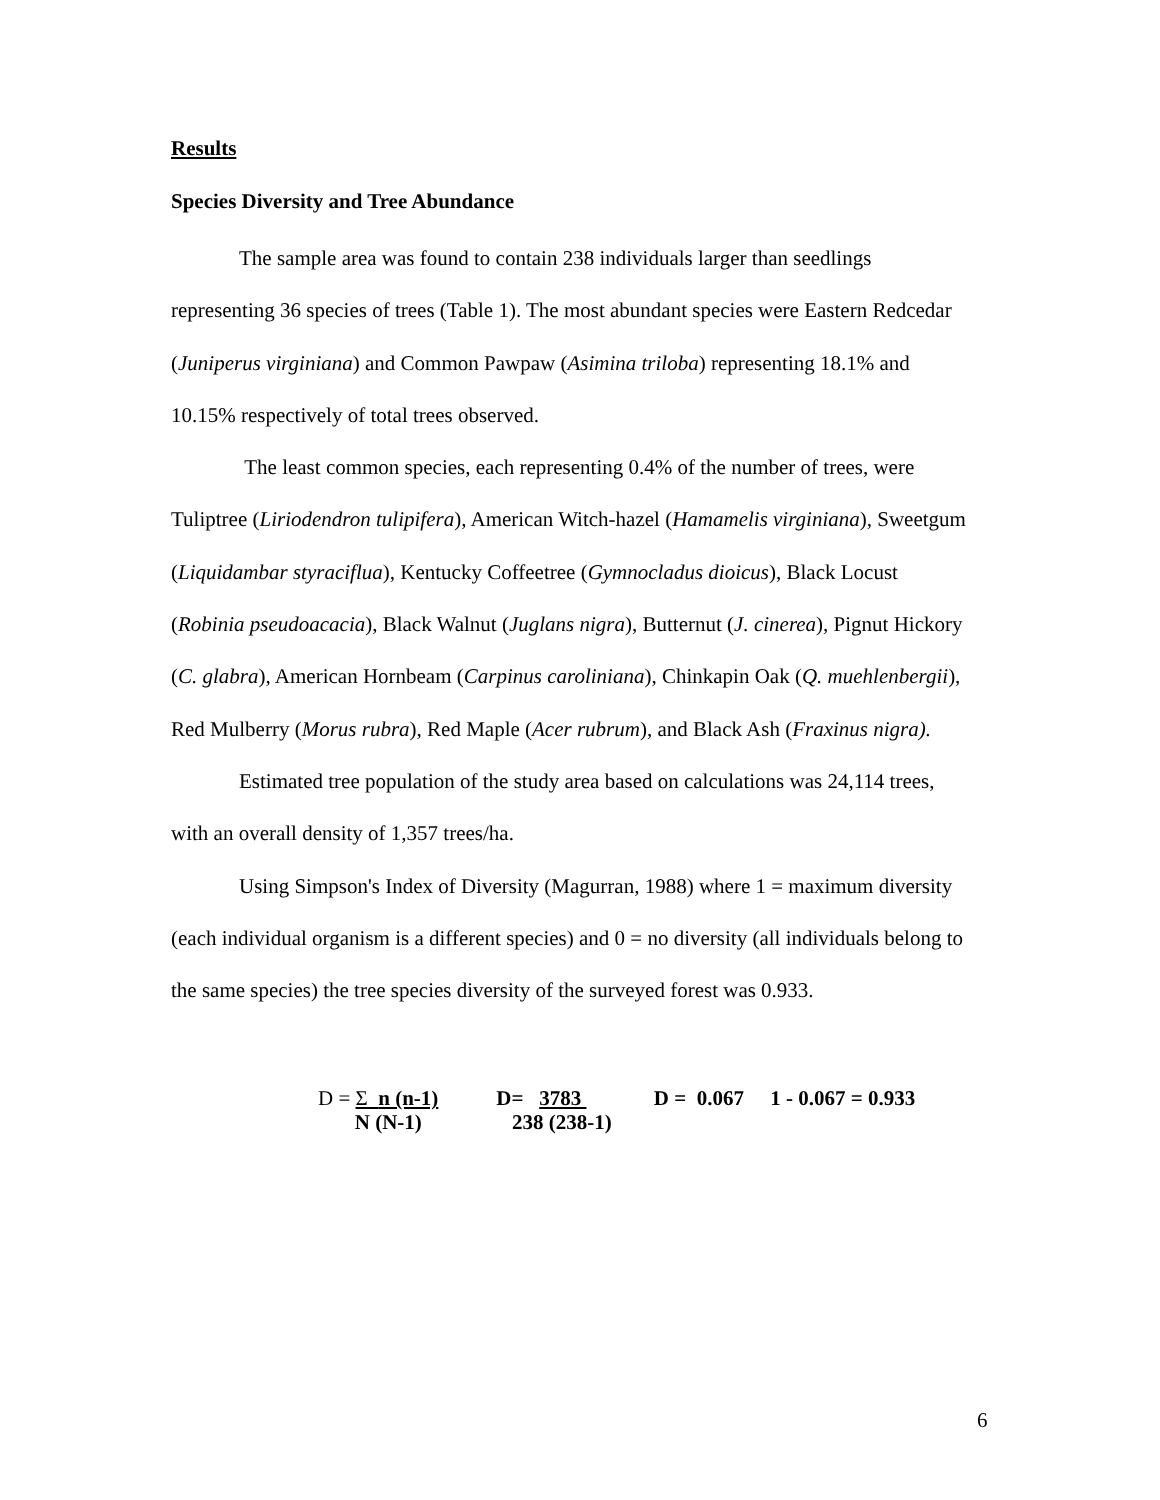Results
Species Diversity and Tree Abundance
The sample area was found to contain 238 individuals larger than seedlings representing 36 species of trees (Table 1). The most abundant species were Eastern Redcedar (Juniperus virginiana) and Common Pawpaw (Asimina triloba) representing 18.1% and 10.15% respectively of total trees observed.
The least common species, each representing 0.4% of the number of trees, were Tuliptree (Liriodendron tulipifera), American Witch-hazel (Hamamelis virginiana), Sweetgum (Liquidambar styraciflua), Kentucky Coffeetree (Gymnocladus dioicus), Black Locust (Robinia pseudoacacia), Black Walnut (Juglans nigra), Butternut (J. cinerea), Pignut Hickory (C. glabra), American Hornbeam (Carpinus caroliniana), Chinkapin Oak (Q. muehlenbergii), Red Mulberry (Morus rubra), Red Maple (Acer rubrum), and Black Ash (Fraxinus nigra).
Estimated tree population of the study area based on calculations was 24,114 trees, with an overall density of 1,357 trees/ha.
Using Simpson's Index of Diversity (Magurran, 1988) where 1 = maximum diversity (each individual organism is a different species) and 0 = no diversity (all individuals belong to the same species) the tree species diversity of the surveyed forest was 0.933.
D = Σ n (n-1)
N (N-1)
D= 3783
238 (238-1)
D = 0.067 1 - 0.067 = 0.933
6